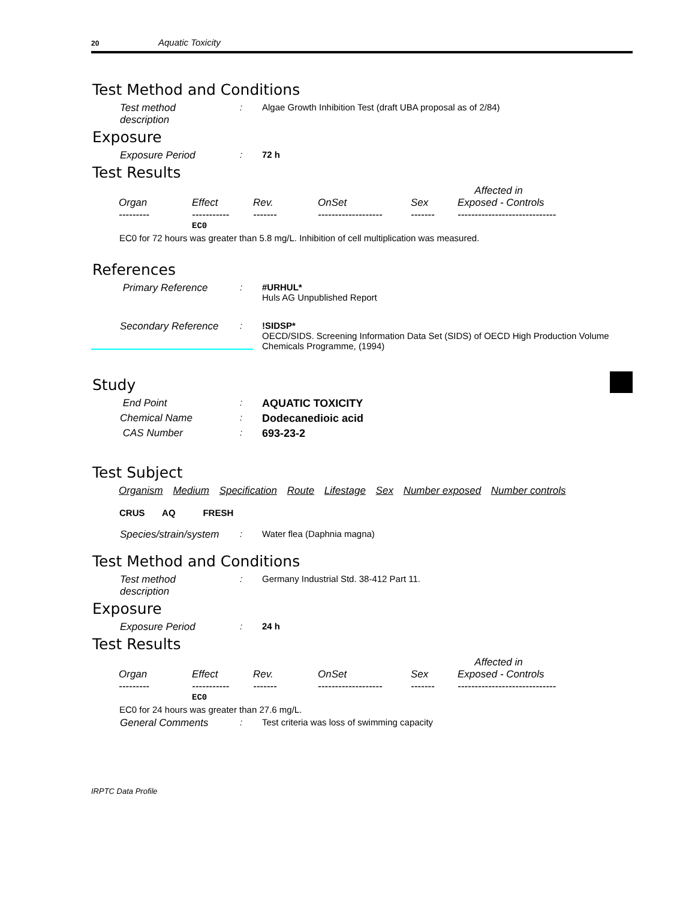20 Aquatic Toxicity
Test Method and Conditions
Test method
description
: Algae Growth Inhibition Test (draft UBA proposal as of 2/84)
Exposure
Exposure Period : 72 h
Test Results
| | | | | | Affected in |
| --- | --- | --- | --- | --- | --- |
| Organ | Effect | Rev. | OnSet | Sex | Exposed - Controls |
| --------- | ----------- | ------- | ------------------- | ------- | ----------------------------- |
| | EC0 | | | | |
EC0 for 72 hours was greater than 5.8 mg/L. Inhibition of cell multiplication was measured.
References
Primary Reference : #URHUL*
Huls AG Unpublished Report
Secondary Reference : !SIDSP*
OECD/SIDS. Screening Information Data Set (SIDS) of OECD High Production Volume Chemicals Programme, (1994)
Study
End Point :
AQUATIC TOXICITY
Chemical Name :
Dodecanedioic acid
CAS Number :
693-23-2
Test Subject
Organism Medium Specification Route Lifestage Sex Number exposed Number controls
CRUS AQ FRESH
Species/strain/system
: Water flea (Daphnia magna)
Test Method and Conditions
Test method
description
: Germany Industrial Std. 38-412 Part 11.
Exposure
Exposure Period : 24 h
Test Results
| | | | | | Affected in |
| --- | --- | --- | --- | --- | --- |
| Organ | Effect | Rev. | OnSet | Sex | Exposed - Controls |
| --------- | ----------- | ------- | ------------------- | ------- | ----------------------------- |
| | EC0 | | | | |
EC0 for 24 hours was greater than 27.6 mg/L.
General Comments : Test criteria was loss of swimming capacity
IRPTC Data Profile